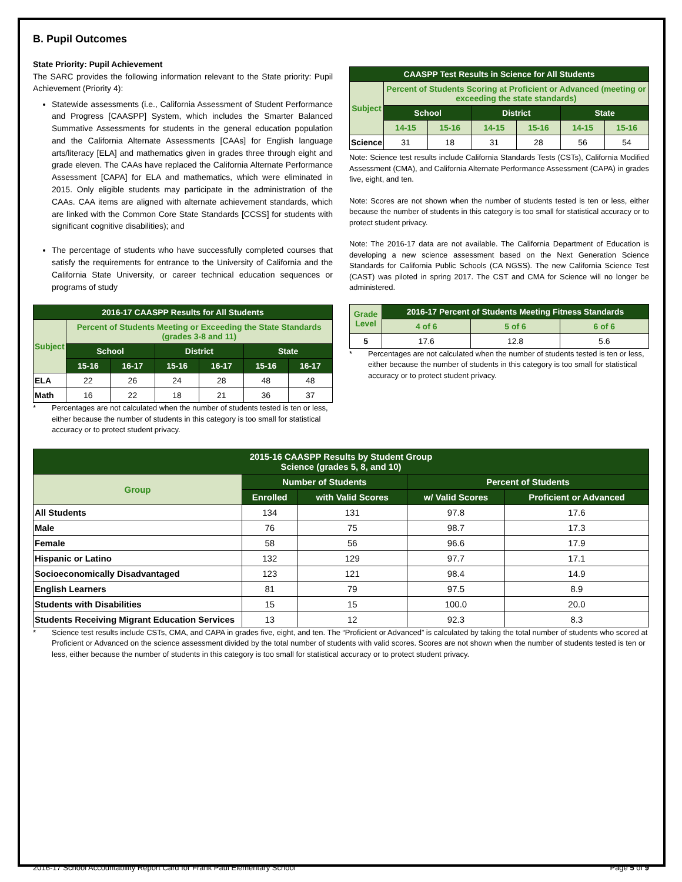B. Pupil Outcomes
State Priority: Pupil Achievement
The SARC provides the following information relevant to the State priority: Pupil Achievement (Priority 4):
Statewide assessments (i.e., California Assessment of Student Performance and Progress [CAASPP] System, which includes the Smarter Balanced Summative Assessments for students in the general education population and the California Alternate Assessments [CAAs] for English language arts/literacy [ELA] and mathematics given in grades three through eight and grade eleven. The CAAs have replaced the California Alternate Performance Assessment [CAPA] for ELA and mathematics, which were eliminated in 2015. Only eligible students may participate in the administration of the CAAs. CAA items are aligned with alternate achievement standards, which are linked with the Common Core State Standards [CCSS] for students with significant cognitive disabilities); and
The percentage of students who have successfully completed courses that satisfy the requirements for entrance to the University of California and the California State University, or career technical education sequences or programs of study
| 2016-17 CAASPP Results for All Students | | | | | | |
| --- | --- | --- | --- | --- | --- | --- |
| Subject | Percent of Students Meeting or Exceeding the State Standards (grades 3-8 and 11) | | | | | |
| | School | | District | | State | |
| | 15-16 | 16-17 | 15-16 | 16-17 | 15-16 | 16-17 |
| ELA | 22 | 26 | 24 | 28 | 48 | 48 |
| Math | 16 | 22 | 18 | 21 | 36 | 37 |
* Percentages are not calculated when the number of students tested is ten or less, either because the number of students in this category is too small for statistical accuracy or to protect student privacy.
| CAASPP Test Results in Science for All Students | | | | | | |
| --- | --- | --- | --- | --- | --- | --- |
| Subject | Percent of Students Scoring at Proficient or Advanced (meeting or exceeding the state standards) | | | | | |
| | School | | District | | State | |
| | 14-15 | 15-16 | 14-15 | 15-16 | 14-15 | 15-16 |
| Science | 31 | 18 | 31 | 28 | 56 | 54 |
Note: Science test results include California Standards Tests (CSTs), California Modified Assessment (CMA), and California Alternate Performance Assessment (CAPA) in grades five, eight, and ten.
Note: Scores are not shown when the number of students tested is ten or less, either because the number of students in this category is too small for statistical accuracy or to protect student privacy.
Note: The 2016-17 data are not available. The California Department of Education is developing a new science assessment based on the Next Generation Science Standards for California Public Schools (CA NGSS). The new California Science Test (CAST) was piloted in spring 2017. The CST and CMA for Science will no longer be administered.
| Grade Level | 2016-17 Percent of Students Meeting Fitness Standards | | |
| --- | --- | --- | --- |
| | 4 of 6 | 5 of 6 | 6 of 6 |
| 5 | 17.6 | 12.8 | 5.6 |
* Percentages are not calculated when the number of students tested is ten or less, either because the number of students in this category is too small for statistical accuracy or to protect student privacy.
| 2015-16 CAASPP Results by Student Group Science (grades 5, 8, and 10) | | | | |
| --- | --- | --- | --- | --- |
| Group | Number of Students | | Percent of Students | |
| | Enrolled | with Valid Scores | w/ Valid Scores | Proficient or Advanced |
| All Students | 134 | 131 | 97.8 | 17.6 |
| Male | 76 | 75 | 98.7 | 17.3 |
| Female | 58 | 56 | 96.6 | 17.9 |
| Hispanic or Latino | 132 | 129 | 97.7 | 17.1 |
| Socioeconomically Disadvantaged | 123 | 121 | 98.4 | 14.9 |
| English Learners | 81 | 79 | 97.5 | 8.9 |
| Students with Disabilities | 15 | 15 | 100.0 | 20.0 |
| Students Receiving Migrant Education Services | 13 | 12 | 92.3 | 8.3 |
* Science test results include CSTs, CMA, and CAPA in grades five, eight, and ten. The “Proficient or Advanced” is calculated by taking the total number of students who scored at Proficient or Advanced on the science assessment divided by the total number of students with valid scores. Scores are not shown when the number of students tested is ten or less, either because the number of students in this category is too small for statistical accuracy or to protect student privacy.
2016-17 School Accountability Report Card for Frank Paul Elementary School Page 5 of 9